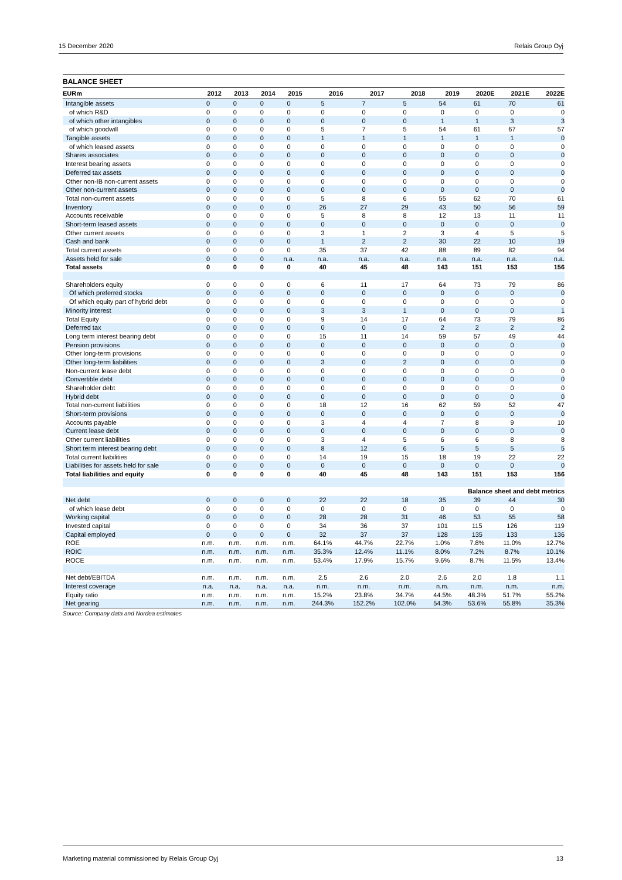15 December 2020 Relais Group Oyj
BALANCE SHEET
| EURm | 2012 | 2013 | 2014 | 2015 | 2016 | 2017 | 2018 | 2019 | 2020E | 2021E | 2022E |
| --- | --- | --- | --- | --- | --- | --- | --- | --- | --- | --- | --- |
| Intangible assets | 0 | 0 | 0 | 0 | 5 | 7 | 5 | 54 | 61 | 70 | 61 |
| of which R&D | 0 | 0 | 0 | 0 | 0 | 0 | 0 | 0 | 0 | 0 | 0 |
| of which other intangibles | 0 | 0 | 0 | 0 | 0 | 0 | 0 | 1 | 1 | 3 | 3 |
| of which goodwill | 0 | 0 | 0 | 0 | 5 | 7 | 5 | 54 | 61 | 67 | 57 |
| Tangible assets | 0 | 0 | 0 | 0 | 1 | 1 | 1 | 1 | 1 | 1 | 0 |
| of which leased assets | 0 | 0 | 0 | 0 | 0 | 0 | 0 | 0 | 0 | 0 | 0 |
| Shares associates | 0 | 0 | 0 | 0 | 0 | 0 | 0 | 0 | 0 | 0 | 0 |
| Interest bearing assets | 0 | 0 | 0 | 0 | 0 | 0 | 0 | 0 | 0 | 0 | 0 |
| Deferred tax assets | 0 | 0 | 0 | 0 | 0 | 0 | 0 | 0 | 0 | 0 | 0 |
| Other non-IB non-current assets | 0 | 0 | 0 | 0 | 0 | 0 | 0 | 0 | 0 | 0 | 0 |
| Other non-current assets | 0 | 0 | 0 | 0 | 0 | 0 | 0 | 0 | 0 | 0 | 0 |
| Total non-current assets | 0 | 0 | 0 | 0 | 5 | 8 | 6 | 55 | 62 | 70 | 61 |
| Inventory | 0 | 0 | 0 | 0 | 26 | 27 | 29 | 43 | 50 | 56 | 59 |
| Accounts receivable | 0 | 0 | 0 | 0 | 5 | 8 | 8 | 12 | 13 | 11 | 11 |
| Short-term leased assets | 0 | 0 | 0 | 0 | 0 | 0 | 0 | 0 | 0 | 0 | 0 |
| Other current assets | 0 | 0 | 0 | 0 | 3 | 1 | 2 | 3 | 4 | 5 | 5 |
| Cash and bank | 0 | 0 | 0 | 0 | 1 | 2 | 2 | 30 | 22 | 10 | 19 |
| Total current assets | 0 | 0 | 0 | 0 | 35 | 37 | 42 | 88 | 89 | 82 | 94 |
| Assets held for sale | 0 | 0 | 0 | n.a. | n.a. | n.a. | n.a. | n.a. | n.a. | n.a. | n.a. |
| Total assets | 0 | 0 | 0 | 0 | 40 | 45 | 48 | 143 | 151 | 153 | 156 |
| Shareholders equity | 0 | 0 | 0 | 0 | 6 | 11 | 17 | 64 | 73 | 79 | 86 |
| Of which preferred stocks | 0 | 0 | 0 | 0 | 0 | 0 | 0 | 0 | 0 | 0 | 0 |
| Of which equity part of hybrid debt | 0 | 0 | 0 | 0 | 0 | 0 | 0 | 0 | 0 | 0 | 0 |
| Minority interest | 0 | 0 | 0 | 0 | 3 | 3 | 1 | 0 | 0 | 0 | 1 |
| Total Equity | 0 | 0 | 0 | 0 | 9 | 14 | 17 | 64 | 73 | 79 | 86 |
| Deferred tax | 0 | 0 | 0 | 0 | 0 | 0 | 0 | 2 | 2 | 2 | 2 |
| Long term interest bearing debt | 0 | 0 | 0 | 0 | 15 | 11 | 14 | 59 | 57 | 49 | 44 |
| Pension provisions | 0 | 0 | 0 | 0 | 0 | 0 | 0 | 0 | 0 | 0 | 0 |
| Other long-term provisions | 0 | 0 | 0 | 0 | 0 | 0 | 0 | 0 | 0 | 0 | 0 |
| Other long-term liabilities | 0 | 0 | 0 | 0 | 3 | 0 | 2 | 0 | 0 | 0 | 0 |
| Non-current lease debt | 0 | 0 | 0 | 0 | 0 | 0 | 0 | 0 | 0 | 0 | 0 |
| Convertible debt | 0 | 0 | 0 | 0 | 0 | 0 | 0 | 0 | 0 | 0 | 0 |
| Shareholder debt | 0 | 0 | 0 | 0 | 0 | 0 | 0 | 0 | 0 | 0 | 0 |
| Hybrid debt | 0 | 0 | 0 | 0 | 0 | 0 | 0 | 0 | 0 | 0 | 0 |
| Total non-current liabilities | 0 | 0 | 0 | 0 | 18 | 12 | 16 | 62 | 59 | 52 | 47 |
| Short-term provisions | 0 | 0 | 0 | 0 | 0 | 0 | 0 | 0 | 0 | 0 | 0 |
| Accounts payable | 0 | 0 | 0 | 0 | 3 | 4 | 4 | 7 | 8 | 9 | 10 |
| Current lease debt | 0 | 0 | 0 | 0 | 0 | 0 | 0 | 0 | 0 | 0 | 0 |
| Other current liabilities | 0 | 0 | 0 | 0 | 3 | 4 | 5 | 6 | 6 | 8 | 8 |
| Short term interest bearing debt | 0 | 0 | 0 | 0 | 8 | 12 | 6 | 5 | 5 | 5 | 5 |
| Total current liabilities | 0 | 0 | 0 | 0 | 14 | 19 | 15 | 18 | 19 | 22 | 22 |
| Liabilities for assets held for sale | 0 | 0 | 0 | 0 | 0 | 0 | 0 | 0 | 0 | 0 | 0 |
| Total liabilities and equity | 0 | 0 | 0 | 0 | 40 | 45 | 48 | 143 | 151 | 153 | 156 |
| Balance sheet and debt metrics | | | | | | | | | | | |
| Net debt | 0 | 0 | 0 | 0 | 22 | 22 | 18 | 35 | 39 | 44 | 30 |
| of which lease debt | 0 | 0 | 0 | 0 | 0 | 0 | 0 | 0 | 0 | 0 | 0 |
| Working capital | 0 | 0 | 0 | 0 | 28 | 28 | 31 | 46 | 53 | 55 | 58 |
| Invested capital | 0 | 0 | 0 | 0 | 34 | 36 | 37 | 101 | 115 | 126 | 119 |
| Capital employed | 0 | 0 | 0 | 0 | 32 | 37 | 37 | 128 | 135 | 133 | 136 |
| ROE | n.m. | n.m. | n.m. | n.m. | 64.1% | 44.7% | 22.7% | 1.0% | 7.8% | 11.0% | 12.7% |
| ROIC | n.m. | n.m. | n.m. | n.m. | 35.3% | 12.4% | 11.1% | 8.0% | 7.2% | 8.7% | 10.1% |
| ROCE | n.m. | n.m. | n.m. | n.m. | 53.4% | 17.9% | 15.7% | 9.6% | 8.7% | 11.5% | 13.4% |
| Net debt/EBITDA | n.m. | n.m. | n.m. | n.m. | 2.5 | 2.6 | 2.0 | 2.6 | 2.0 | 1.8 | 1.1 |
| Interest coverage | n.a. | n.a. | n.a. | n.a. | n.m. | n.m. | n.m. | n.m. | n.m. | n.m. | n.m. |
| Equity ratio | n.m. | n.m. | n.m. | n.m. | 15.2% | 23.8% | 34.7% | 44.5% | 48.3% | 51.7% | 55.2% |
| Net gearing | n.m. | n.m. | n.m. | n.m. | 244.3% | 152.2% | 102.0% | 54.3% | 53.6% | 55.8% | 35.3% |
Source: Company data and Nordea estimates
Marketing material commissioned by Relais Group Oyj 13